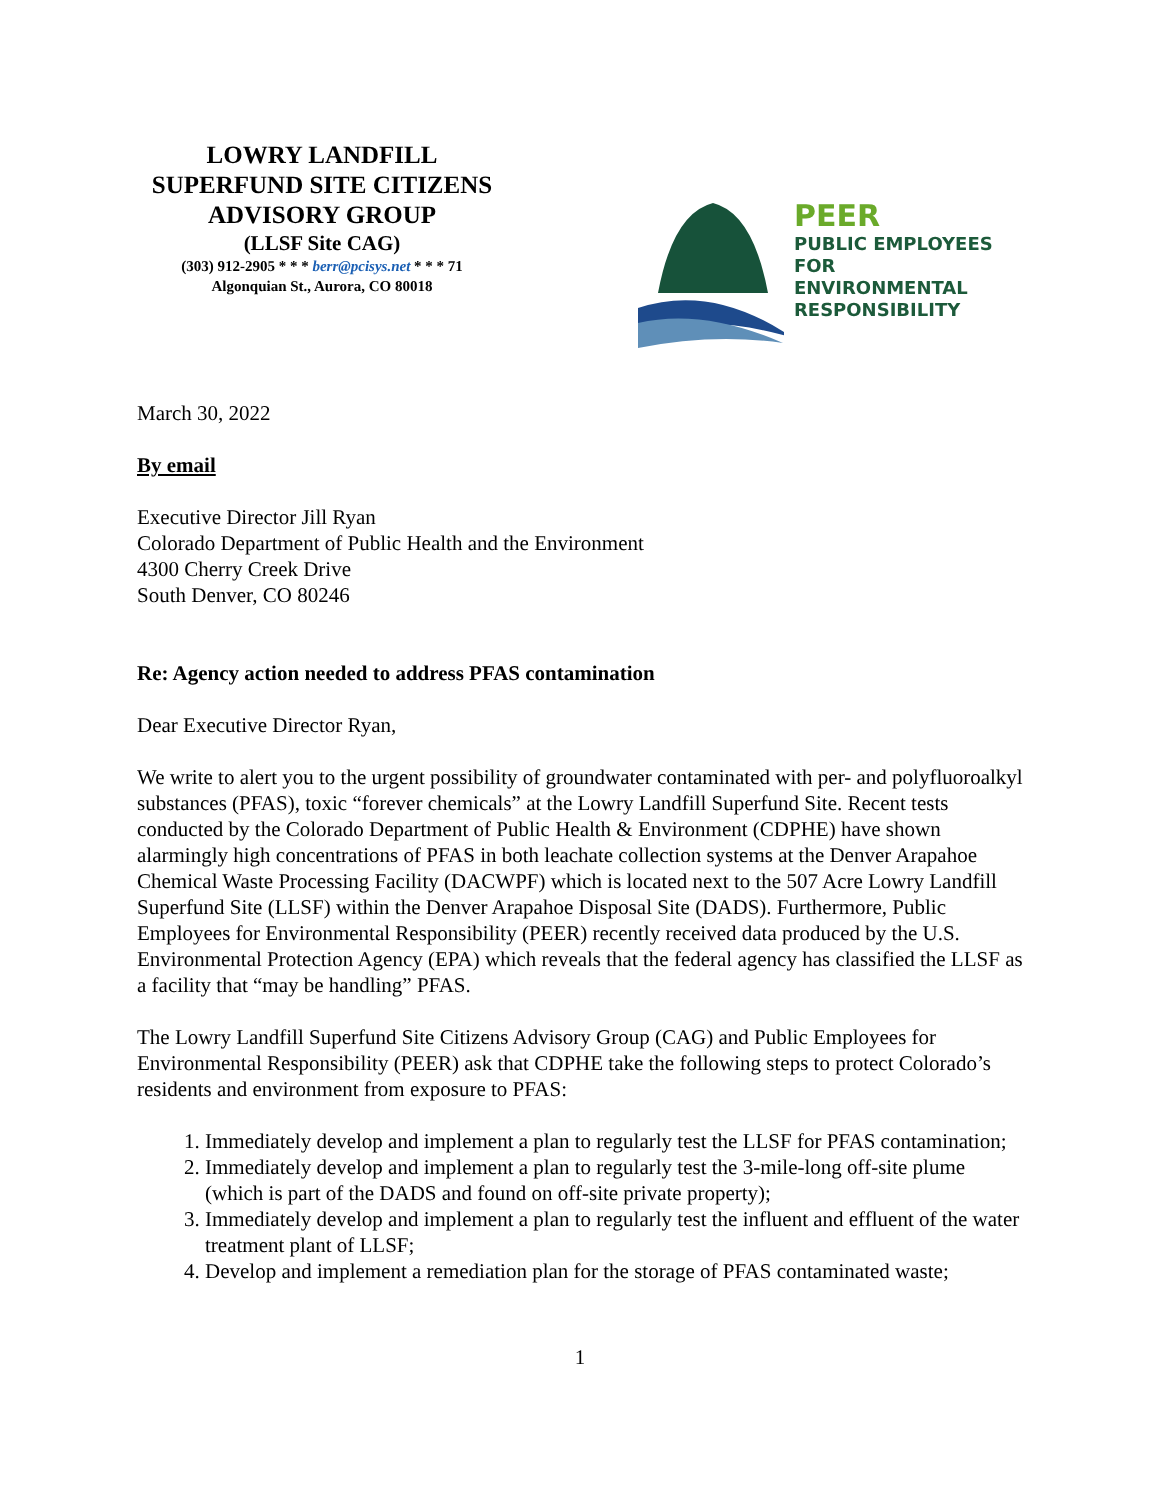LOWRY LANDFILL
SUPERFUND SITE CITIZENS
ADVISORY GROUP
(LLSF Site CAG)
(303) 912-2905 * * * berr@pcisys.net * * * 71
Algonquian St., Aurora, CO 80018
PEER
PUBLIC EMPLOYEES
FOR ENVIRONMENTAL
RESPONSIBILITY
March 30, 2022
By email
Executive Director Jill Ryan
Colorado Department of Public Health and the Environment
4300 Cherry Creek Drive
South Denver, CO 80246
Re: Agency action needed to address PFAS contamination
Dear Executive Director Ryan,
We write to alert you to the urgent possibility of groundwater contaminated with per- and polyfluoroalkyl substances (PFAS), toxic “forever chemicals” at the Lowry Landfill Superfund Site. Recent tests conducted by the Colorado Department of Public Health & Environment (CDPHE) have shown alarmingly high concentrations of PFAS in both leachate collection systems at the Denver Arapahoe Chemical Waste Processing Facility (DACWPF) which is located next to the 507 Acre Lowry Landfill Superfund Site (LLSF) within the Denver Arapahoe Disposal Site (DADS). Furthermore, Public Employees for Environmental Responsibility (PEER) recently received data produced by the U.S. Environmental Protection Agency (EPA) which reveals that the federal agency has classified the LLSF as a facility that “may be handling” PFAS.
The Lowry Landfill Superfund Site Citizens Advisory Group (CAG) and Public Employees for Environmental Responsibility (PEER) ask that CDPHE take the following steps to protect Colorado’s residents and environment from exposure to PFAS:
1. Immediately develop and implement a plan to regularly test the LLSF for PFAS contamination;
2. Immediately develop and implement a plan to regularly test the 3-mile-long off-site plume (which is part of the DADS and found on off-site private property);
3. Immediately develop and implement a plan to regularly test the influent and effluent of the water treatment plant of LLSF;
4. Develop and implement a remediation plan for the storage of PFAS contaminated waste;
1